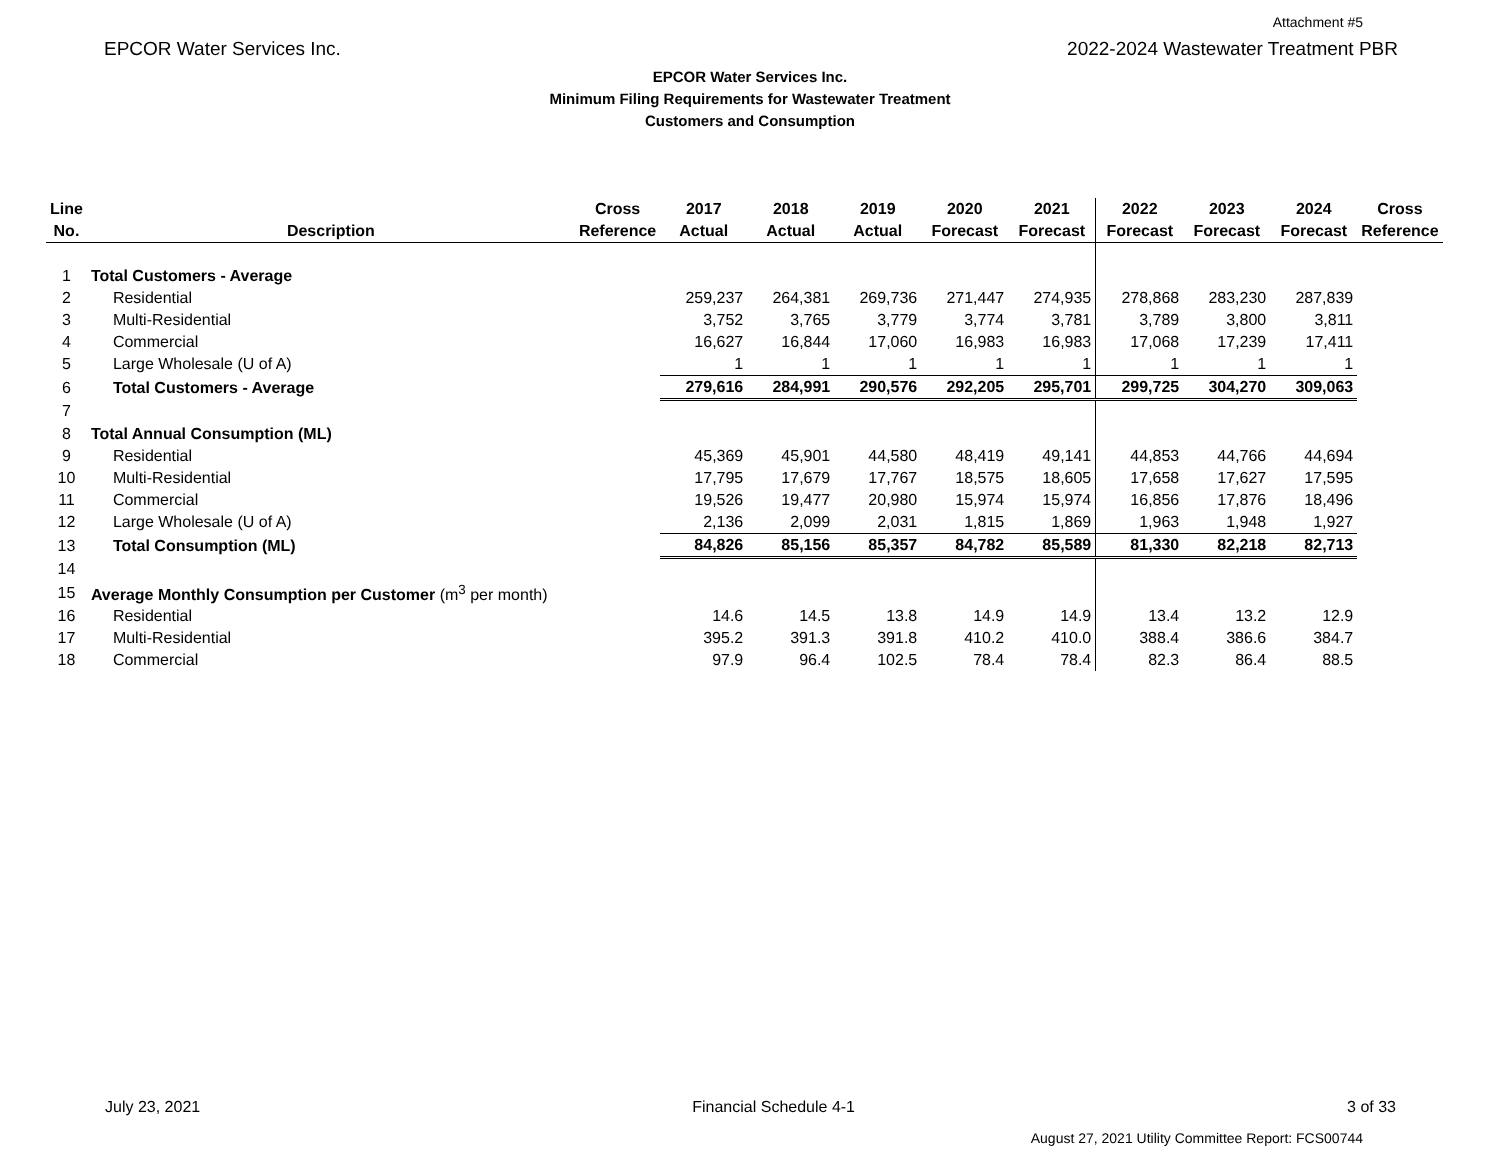Attachment #5
EPCOR Water Services Inc. 2022-2024 Wastewater Treatment PBR
EPCOR Water Services Inc.
Minimum Filing Requirements for Wastewater Treatment
Customers and Consumption
| Line | | Cross | 2017 | 2018 | 2019 | 2020 | 2021 | 2022 | 2023 | 2024 | Cross |
| --- | --- | --- | --- | --- | --- | --- | --- | --- | --- | --- | --- |
| No. | Description | Reference | Actual | Actual | Actual | Forecast | Forecast | Forecast | Forecast | Forecast | Reference |
| 1 | Total Customers - Average | | | | | | | | | | |
| 2 | Residential | | 259,237 | 264,381 | 269,736 | 271,447 | 274,935 | 278,868 | 283,230 | 287,839 | |
| 3 | Multi-Residential | | 3,752 | 3,765 | 3,779 | 3,774 | 3,781 | 3,789 | 3,800 | 3,811 | |
| 4 | Commercial | | 16,627 | 16,844 | 17,060 | 16,983 | 16,983 | 17,068 | 17,239 | 17,411 | |
| 5 | Large Wholesale (U of A) | | 1 | 1 | 1 | 1 | 1 | 1 | 1 | 1 | |
| 6 | Total Customers - Average | | 279,616 | 284,991 | 290,576 | 292,205 | 295,701 | 299,725 | 304,270 | 309,063 | |
| 7 | | | | | | | | | | | |
| 8 | Total Annual Consumption (ML) | | | | | | | | | | |
| 9 | Residential | | 45,369 | 45,901 | 44,580 | 48,419 | 49,141 | 44,853 | 44,766 | 44,694 | |
| 10 | Multi-Residential | | 17,795 | 17,679 | 17,767 | 18,575 | 18,605 | 17,658 | 17,627 | 17,595 | |
| 11 | Commercial | | 19,526 | 19,477 | 20,980 | 15,974 | 15,974 | 16,856 | 17,876 | 18,496 | |
| 12 | Large Wholesale (U of A) | | 2,136 | 2,099 | 2,031 | 1,815 | 1,869 | 1,963 | 1,948 | 1,927 | |
| 13 | Total Consumption (ML) | | 84,826 | 85,156 | 85,357 | 84,782 | 85,589 | 81,330 | 82,218 | 82,713 | |
| 14 | | | | | | | | | | | |
| 15 | Average Monthly Consumption per Customer (m<sup>3</sup> per month) | | | | | | | | | | |
| 16 | Residential | | 14.6 | 14.5 | 13.8 | 14.9 | 14.9 | 13.4 | 13.2 | 12.9 | |
| 17 | Multi-Residential | | 395.2 | 391.3 | 391.8 | 410.2 | 410.0 | 388.4 | 386.6 | 384.7 | |
| 18 | Commercial | | 97.9 | 96.4 | 102.5 | 78.4 | 78.4 | 82.3 | 86.4 | 88.5 | |
July 23, 2021 Financial Schedule 4-1 3 of 33
August 27, 2021 Utility Committee Report: FCS00744